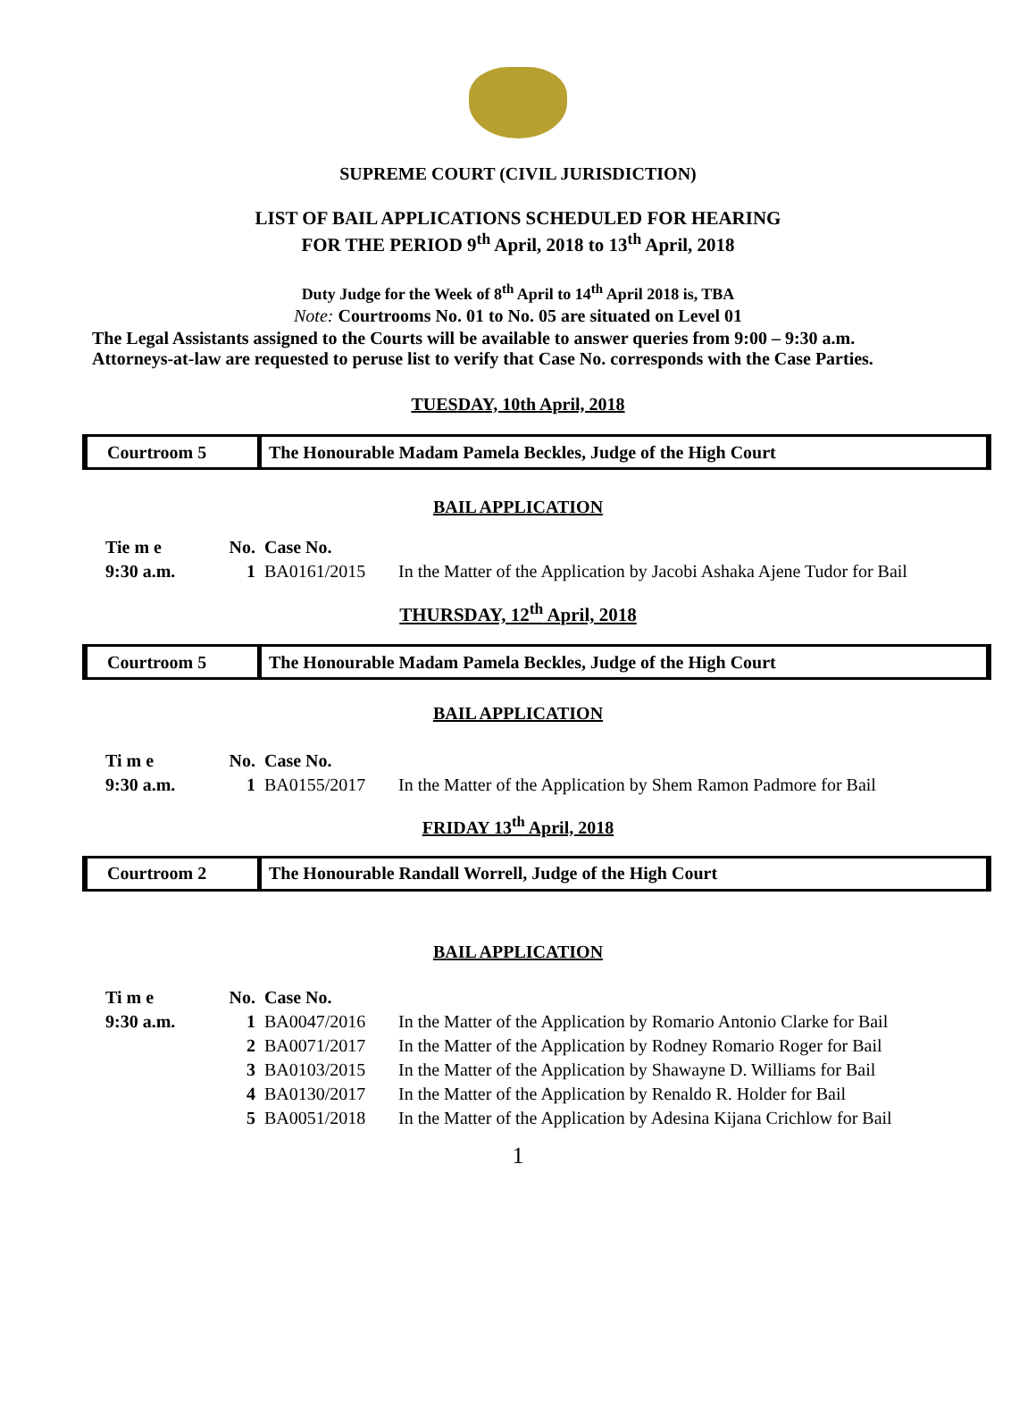SUPREME COURT (CIVIL JURISDICTION)
LIST OF BAIL APPLICATIONS SCHEDULED FOR HEARING
FOR THE PERIOD 9<sup>th</sup> April, 2018 to 13<sup>th</sup> April, 2018
Duty Judge for the Week of 8<sup>th</sup> April to 14<sup>th</sup> April 2018 is, TBA
Note: Courtrooms No. 01 to No. 05 are situated on Level 01
The Legal Assistants assigned to the Courts will be available to answer queries from 9:00 – 9:30 a.m. Attorneys-at-law are requested to peruse list to verify that Case No. corresponds with the Case Parties.
TUESDAY, 10th April, 2018
Courtroom 5
The Honourable Madam Pamela Beckles, Judge of the High Court
BAIL APPLICATION
| Tie m e | No. | Case No. | |
| --- | --- | --- | --- |
| 9:30 a.m. | 1 | BA0161/2015 | In the Matter of the Application by Jacobi Ashaka Ajene Tudor for Bail |
THURSDAY, 12<sup>th</sup> April, 2018
Courtroom 5
The Honourable Madam Pamela Beckles, Judge of the High Court
BAIL APPLICATION
| Ti m e | No. | Case No. | |
| --- | --- | --- | --- |
| 9:30 a.m. | 1 | BA0155/2017 | In the Matter of the Application by Shem Ramon Padmore for Bail |
FRIDAY 13<sup>th</sup> April, 2018
Courtroom 2
The Honourable Randall Worrell, Judge of the High Court
BAIL APPLICATION
| Ti m e | No. | Case No. | |
| --- | --- | --- | --- |
| 9:30 a.m. | 1 | BA0047/2016 | In the Matter of the Application by Romario Antonio Clarke for Bail |
| | 2 | BA0071/2017 | In the Matter of the Application by Rodney Romario Roger for Bail |
| | 3 | BA0103/2015 | In the Matter of the Application by Shawayne D. Williams for Bail |
| | 4 | BA0130/2017 | In the Matter of the Application by Renaldo R. Holder for Bail |
| | 5 | BA0051/2018 | In the Matter of the Application by Adesina Kijana Crichlow for Bail |
1